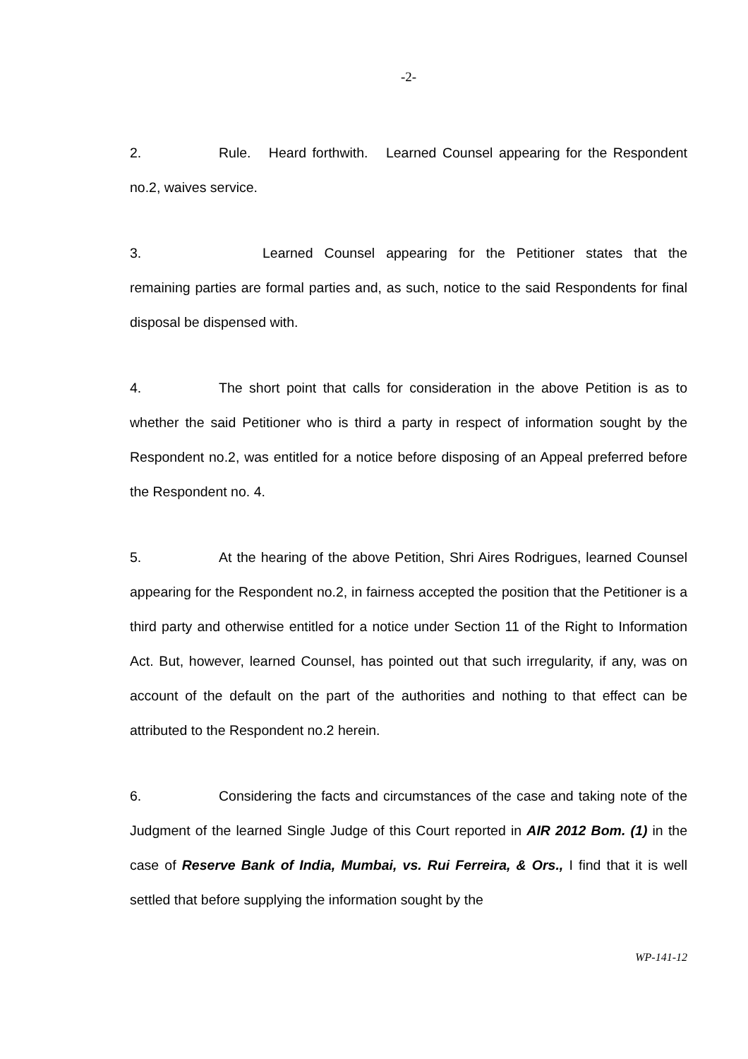-2-
2. Rule. Heard forthwith. Learned Counsel appearing for the Respondent no.2, waives service.
3. Learned Counsel appearing for the Petitioner states that the remaining parties are formal parties and, as such, notice to the said Respondents for final disposal be dispensed with.
4. The short point that calls for consideration in the above Petition is as to whether the said Petitioner who is third a party in respect of information sought by the Respondent no.2, was entitled for a notice before disposing of an Appeal preferred before the Respondent no. 4.
5. At the hearing of the above Petition, Shri Aires Rodrigues, learned Counsel appearing for the Respondent no.2, in fairness accepted the position that the Petitioner is a third party and otherwise entitled for a notice under Section 11 of the Right to Information Act. But, however, learned Counsel, has pointed out that such irregularity, if any, was on account of the default on the part of the authorities and nothing to that effect can be attributed to the Respondent no.2 herein.
6. Considering the facts and circumstances of the case and taking note of the Judgment of the learned Single Judge of this Court reported in AIR 2012 Bom. (1) in the case of Reserve Bank of India, Mumbai, vs. Rui Ferreira, & Ors., I find that it is well settled that before supplying the information sought by the
WP-141-12